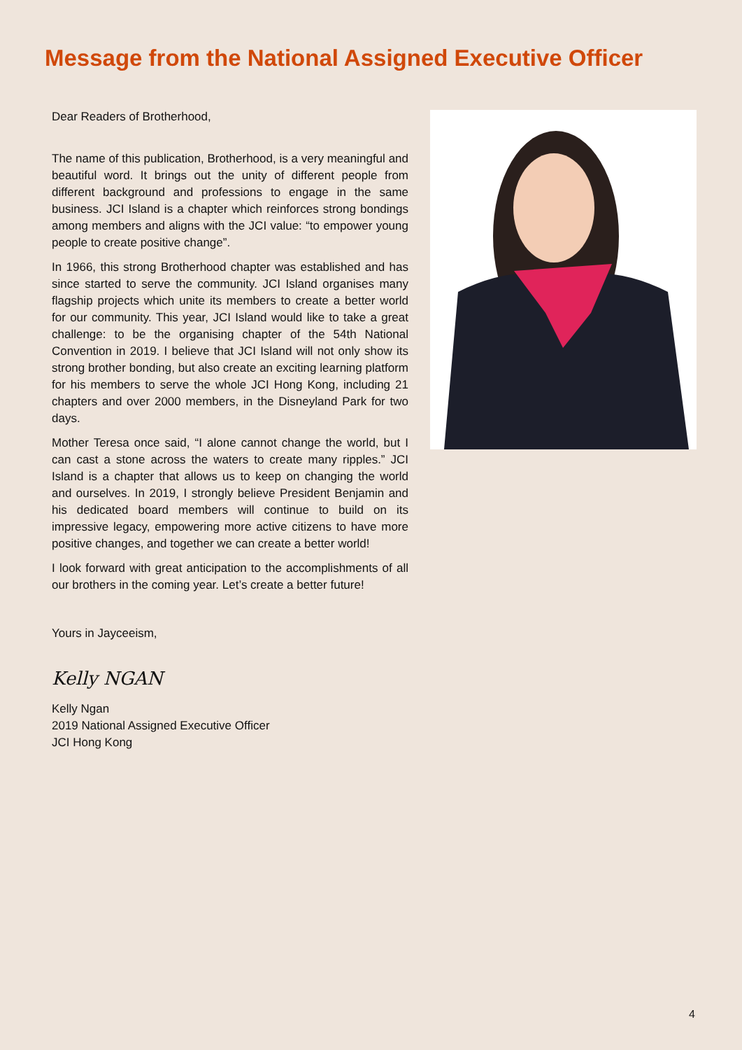Message from the National Assigned Executive Officer
Dear Readers of Brotherhood,
The name of this publication, Brotherhood, is a very meaningful and beautiful word. It brings out the unity of different people from different background and professions to engage in the same business. JCI Island is a chapter which reinforces strong bondings among members and aligns with the JCI value: “to empower young people to create positive change”.
In 1966, this strong Brotherhood chapter was established and has since started to serve the community. JCI Island organises many flagship projects which unite its members to create a better world for our community. This year, JCI Island would like to take a great challenge: to be the organising chapter of the 54th National Convention in 2019. I believe that JCI Island will not only show its strong brother bonding, but also create an exciting learning platform for his members to serve the whole JCI Hong Kong, including 21 chapters and over 2000 members, in the Disneyland Park for two days.
Mother Teresa once said, “I alone cannot change the world, but I can cast a stone across the waters to create many ripples.” JCI Island is a chapter that allows us to keep on changing the world and ourselves. In 2019, I strongly believe President Benjamin and his dedicated board members will continue to build on its impressive legacy, empowering more active citizens to have more positive changes, and together we can create a better world!
I look forward with great anticipation to the accomplishments of all our brothers in the coming year. Let’s create a better future!
Yours in Jayceeism,
Kelly NGAN
Kelly Ngan
2019 National Assigned Executive Officer
JCI Hong Kong
4